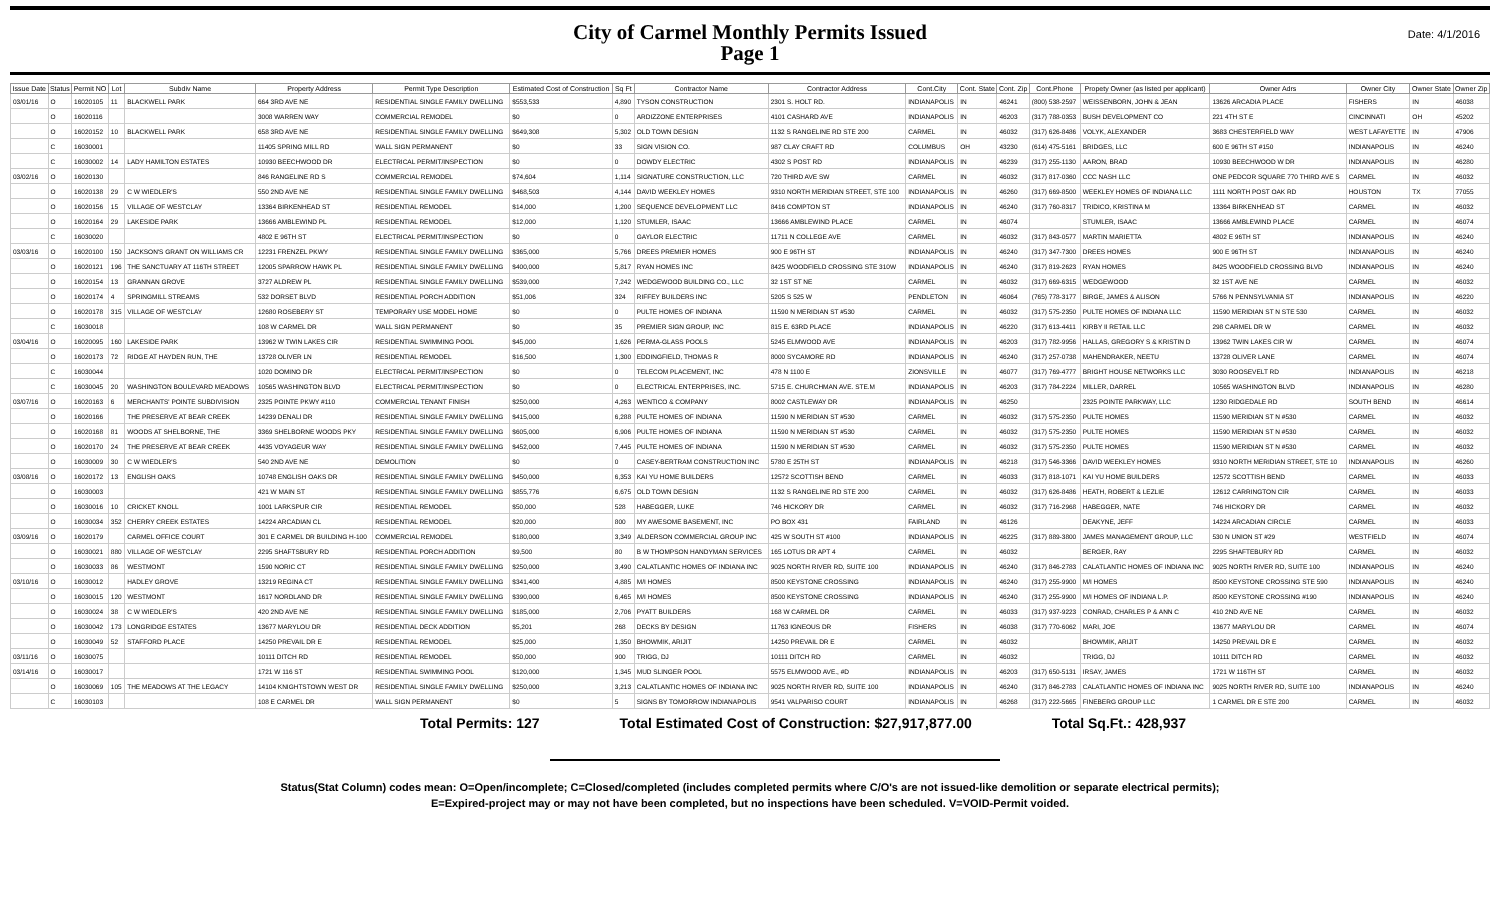City of Carmel Monthly Permits Issued
Page 1
Date: 4/1/2016
| Issue Date | Status | Permit NO | Lot | Subdiv Name | Property Address | Permit Type Description | Estimated Cost of Construction | Sq Ft | Contractor Name | Contractor Address | Cont.City | Cont. State | Cont. Zip | Cont.Phone | Propety Owner (as listed per applicant) | Owner Adrs | Owner City | Owner State | Owner Zip |
| --- | --- | --- | --- | --- | --- | --- | --- | --- | --- | --- | --- | --- | --- | --- | --- | --- | --- | --- | --- |
| 03/01/16 | O | 16020105 | 11 | BLACKWELL PARK | 664 3RD AVE NE | RESIDENTIAL SINGLE FAMILY DWELLING | $553,533 | 4,890 | TYSON CONSTRUCTION | 2301 S. HOLT RD. | INDIANAPOLIS | IN | 46241 | (800) 538-2597 | WEISSENBORN, JOHN & JEAN | 13626 ARCADIA PLACE | FISHERS | IN | 46038 |
| | O | 16020116 | | | 3008 WARREN WAY | COMMERCIAL REMODEL | $0 | 0 | ARDIZZONE ENTERPRISES | 4101 CASHARD AVE | INDIANAPOLIS | IN | 46203 | (317) 788-0353 | BUSH DEVELOPMENT CO | 221 4TH ST E | CINCINNATI | OH | 45202 |
| | O | 16020152 | 10 | BLACKWELL PARK | 658 3RD AVE NE | RESIDENTIAL SINGLE FAMILY DWELLING | $649,308 | 5,302 | OLD TOWN DESIGN | 1132 S RANGELINE RD STE 200 | CARMEL | IN | 46032 | (317) 626-8486 | VOLYK, ALEXANDER | 3683 CHESTERFIELD WAY | WEST LAFAYETTE | IN | 47906 |
| | C | 16030001 | | | 11405 SPRING MILL RD | WALL SIGN PERMANENT | $0 | 33 | SIGN VISION CO. | 987 CLAY CRAFT RD | COLUMBUS | OH | 43230 | (614) 475-5161 | BRIDGES, LLC | 600 E 96TH ST #150 | INDIANAPOLIS | IN | 46240 |
| | C | 16030002 | 14 | LADY HAMILTON ESTATES | 10930 BEECHWOOD DR | ELECTRICAL PERMIT/INSPECTION | $0 | 0 | DOWDY ELECTRIC | 4302 S POST RD | INDIANAPOLIS | IN | 46239 | (317) 255-1130 | AARON, BRAD | 10930 BEECHWOOD W DR | INDIANAPOLIS | IN | 46280 |
| 03/02/16 | O | 16020130 | | | 846 RANGELINE RD S | COMMERCIAL REMODEL | $74,604 | 1,114 | SIGNATURE CONSTRUCTION, LLC | 720 THIRD AVE SW | CARMEL | IN | 46032 | (317) 817-0360 | CCC NASH LLC | ONE PEDCOR SQUARE 770 THIRD AVE S | CARMEL | IN | 46032 |
| | O | 16020138 | 29 | C W WIEDLER'S | 550 2ND AVE NE | RESIDENTIAL SINGLE FAMILY DWELLING | $468,503 | 4,144 | DAVID WEEKLEY HOMES | 9310 NORTH MERIDIAN STREET, STE 100 | INDIANAPOLIS | IN | 46260 | (317) 669-8500 | WEEKLEY HOMES OF INDIANA LLC | 1111 NORTH POST OAK RD | HOUSTON | TX | 77055 |
| | O | 16020156 | 15 | VILLAGE OF WESTCLAY | 13364 BIRKENHEAD ST | RESIDENTIAL REMODEL | $14,000 | 1,200 | SEQUENCE DEVELOPMENT LLC | 8416 COMPTON ST | INDIANAPOLIS | IN | 46240 | (317) 760-8317 | TRIDICO, KRISTINA M | 13364 BIRKENHEAD ST | CARMEL | IN | 46032 |
| | O | 16020164 | 29 | LAKESIDE PARK | 13666 AMBLEWIND PL | RESIDENTIAL REMODEL | $12,000 | 1,120 | STUMLER, ISAAC | 13666 AMBLEWIND PLACE | CARMEL | IN | 46074 | | STUMLER, ISAAC | 13666 AMBLEWIND PLACE | CARMEL | IN | 46074 |
| | C | 16030020 | | | 4802 E 96TH ST | ELECTRICAL PERMIT/INSPECTION | $0 | 0 | GAYLOR ELECTRIC | 11711 N COLLEGE AVE | CARMEL | IN | 46032 | (317) 843-0577 | MARTIN MARIETTA | 4802 E 96TH ST | INDIANAPOLIS | IN | 46240 |
| 03/03/16 | O | 16020100 | 150 | JACKSON'S GRANT ON WILLIAMS CR | 12231 FRENZEL PKWY | RESIDENTIAL SINGLE FAMILY DWELLING | $365,000 | 5,766 | DREES PREMIER HOMES | 900 E 96TH ST | INDIANAPOLIS | IN | 46240 | (317) 347-7300 | DREES HOMES | 900 E 96TH ST | INDIANAPOLIS | IN | 46240 |
| | O | 16020121 | 196 | THE SANCTUARY AT 116TH STREET | 12005 SPARROW HAWK PL | RESIDENTIAL SINGLE FAMILY DWELLING | $400,000 | 5,817 | RYAN HOMES INC | 8425 WOODFIELD CROSSING STE 310W | INDIANAPOLIS | IN | 46240 | (317) 819-2623 | RYAN HOMES | 8425 WOODFIELD CROSSING BLVD | INDIANAPOLIS | IN | 46240 |
| | O | 16020154 | 13 | GRANNAN GROVE | 3727 ALDREW PL | RESIDENTIAL SINGLE FAMILY DWELLING | $539,000 | 7,242 | WEDGEWOOD BUILDING CO., LLC | 32 1ST ST NE | CARMEL | IN | 46032 | (317) 669-6315 | WEDGEWOOD | 32 1ST AVE NE | CARMEL | IN | 46032 |
| | O | 16020174 | 4 | SPRINGMILL STREAMS | 532 DORSET BLVD | RESIDENTIAL PORCH ADDITION | $51,006 | 324 | RIFFEY BUILDERS INC | 5205 S 525 W | PENDLETON | IN | 46064 | (765) 778-3177 | BIRGE, JAMES & ALISON | 5766 N PENNSYLVANIA ST | INDIANAPOLIS | IN | 46220 |
| | O | 16020178 | 315 | VILLAGE OF WESTCLAY | 12680 ROSEBERY ST | TEMPORARY USE MODEL HOME | $0 | 0 | PULTE HOMES OF INDIANA | 11590 N MERIDIAN ST #530 | CARMEL | IN | 46032 | (317) 575-2350 | PULTE HOMES OF INDIANA LLC | 11590 MERIDIAN ST N STE 530 | CARMEL | IN | 46032 |
| | C | 16030018 | | | 108 W CARMEL DR | WALL SIGN PERMANENT | $0 | 35 | PREMIER SIGN GROUP, INC | 815 E. 63RD PLACE | INDIANAPOLIS | IN | 46220 | (317) 613-4411 | KIRBY II RETAIL LLC | 298 CARMEL DR W | CARMEL | IN | 46032 |
| 03/04/16 | O | 16020095 | 160 | LAKESIDE PARK | 13962 W TWIN LAKES CIR | RESIDENTIAL SWIMMING POOL | $45,000 | 1,626 | PERMA-GLASS POOLS | 5245 ELMWOOD AVE | INDIANAPOLIS | IN | 46203 | (317) 782-9956 | HALLAS, GREGORY S & KRISTIN D | 13962 TWIN LAKES CIR W | CARMEL | IN | 46074 |
| | O | 16020173 | 72 | RIDGE AT HAYDEN RUN, THE | 13728 OLIVER LN | RESIDENTIAL REMODEL | $16,500 | 1,300 | EDDINGFIELD, THOMAS R | 8000 SYCAMORE RD | INDIANAPOLIS | IN | 46240 | (317) 257-0738 | MAHENDRAKER, NEETU | 13728 OLIVER LANE | CARMEL | IN | 46074 |
| | C | 16030044 | | | 1020 DOMINO DR | ELECTRICAL PERMIT/INSPECTION | $0 | 0 | TELECOM PLACEMENT, INC | 478 N 1100 E | ZIONSVILLE | IN | 46077 | (317) 769-4777 | BRIGHT HOUSE NETWORKS LLC | 3030 ROOSEVELT RD | INDIANAPOLIS | IN | 46218 |
| | C | 16030045 | 20 | WASHINGTON BOULEVARD MEADOWS | 10565 WASHINGTON BLVD | ELECTRICAL PERMIT/INSPECTION | $0 | 0 | ELECTRICAL ENTERPRISES, INC. | 5715 E. CHURCHMAN AVE. STE.M | INDIANAPOLIS | IN | 46203 | (317) 784-2224 | MILLER, DARREL | 10565 WASHINGTON BLVD | INDIANAPOLIS | IN | 46280 |
| 03/07/16 | O | 16020163 | 6 | MERCHANTS' POINTE SUBDIVISION | 2325 POINTE PKWY #110 | COMMERCIAL TENANT FINISH | $250,000 | 4,263 | WENTICO & COMPANY | 8002 CASTLEWAY DR | INDIANAPOLIS | IN | 46250 | | 2325 POINTE PARKWAY, LLC | 1230 RIDGEDALE RD | SOUTH BEND | IN | 46614 |
| | O | 16020166 | | THE PRESERVE AT BEAR CREEK | 14239 DENALI DR | RESIDENTIAL SINGLE FAMILY DWELLING | $415,000 | 6,288 | PULTE HOMES OF INDIANA | 11590 N MERIDIAN ST #530 | CARMEL | IN | 46032 | (317) 575-2350 | PULTE HOMES | 11590 MERIDIAN ST N #530 | CARMEL | IN | 46032 |
| | O | 16020168 | 81 | WOODS AT SHELBORNE, THE | 3369 SHELBORNE WOODS PKY | RESIDENTIAL SINGLE FAMILY DWELLING | $605,000 | 6,906 | PULTE HOMES OF INDIANA | 11590 N MERIDIAN ST #530 | CARMEL | IN | 46032 | (317) 575-2350 | PULTE HOMES | 11590 MERIDIAN ST N #530 | CARMEL | IN | 46032 |
| | O | 16020170 | 24 | THE PRESERVE AT BEAR CREEK | 4435 VOYAGEUR WAY | RESIDENTIAL SINGLE FAMILY DWELLING | $452,000 | 7,445 | PULTE HOMES OF INDIANA | 11590 N MERIDIAN ST #530 | CARMEL | IN | 46032 | (317) 575-2350 | PULTE HOMES | 11590 MERIDIAN ST N #530 | CARMEL | IN | 46032 |
| | O | 16030009 | 30 | C W WIEDLER'S | 540 2ND AVE NE | DEMOLITION | $0 | 0 | CASEY-BERTRAM CONSTRUCTION INC | 5780 E 25TH ST | INDIANAPOLIS | IN | 46218 | (317) 546-3366 | DAVID WEEKLEY HOMES | 9310 NORTH MERIDIAN STREET, STE 10 | INDIANAPOLIS | IN | 46260 |
| 03/08/16 | O | 16020172 | 13 | ENGLISH OAKS | 10748 ENGLISH OAKS DR | RESIDENTIAL SINGLE FAMILY DWELLING | $450,000 | 6,353 | KAI YU HOME BUILDERS | 12572 SCOTTISH BEND | CARMEL | IN | 46033 | (317) 818-1071 | KAI YU HOME BUILDERS | 12572 SCOTTISH BEND | CARMEL | IN | 46033 |
| | O | 16030003 | | | 421 W MAIN ST | RESIDENTIAL SINGLE FAMILY DWELLING | $855,776 | 6,675 | OLD TOWN DESIGN | 1132 S RANGELINE RD STE 200 | CARMEL | IN | 46032 | (317) 626-8486 | HEATH, ROBERT & LEZLIE | 12612 CARRINGTON CIR | CARMEL | IN | 46033 |
| | O | 16030016 | 10 | CRICKET KNOLL | 1001 LARKSPUR CIR | RESIDENTIAL REMODEL | $50,000 | 528 | HABEGGER, LUKE | 746 HICKORY DR | CARMEL | IN | 46032 | (317) 716-2968 | HABEGGER, NATE | 746 HICKORY DR | CARMEL | IN | 46032 |
| | O | 16030034 | 352 | CHERRY CREEK ESTATES | 14224 ARCADIAN CL | RESIDENTIAL REMODEL | $20,000 | 800 | MY AWESOME BASEMENT, INC | PO BOX 431 | FAIRLAND | IN | 46126 | | DEAKYNE, JEFF | 14224 ARCADIAN CIRCLE | CARMEL | IN | 46033 |
| 03/09/16 | O | 16020179 | | CARMEL OFFICE COURT | 301 E CARMEL DR BUILDING H-100 | COMMERCIAL REMODEL | $180,000 | 3,349 | ALDERSON COMMERCIAL GROUP INC | 425 W SOUTH ST #100 | INDIANAPOLIS | IN | 46225 | (317) 889-3800 | JAMES MANAGEMENT GROUP, LLC | 530 N UNION ST #29 | WESTFIELD | IN | 46074 |
| | O | 16030021 | 880 | VILLAGE OF WESTCLAY | 2295 SHAFTSBURY RD | RESIDENTIAL PORCH ADDITION | $9,500 | 80 | B W THOMPSON HANDYMAN SERVICES | 165 LOTUS DR APT 4 | CARMEL | IN | 46032 | | BERGER, RAY | 2295 SHAFTEBURY RD | CARMEL | IN | 46032 |
| | O | 16030033 | 86 | WESTMONT | 1590 NORIC CT | RESIDENTIAL SINGLE FAMILY DWELLING | $250,000 | 3,490 | CALATLANTIC HOMES OF INDIANA INC | 9025 NORTH RIVER RD, SUITE 100 | INDIANAPOLIS | IN | 46240 | (317) 846-2783 | CALATLANTIC HOMES OF INDIANA INC | 9025 NORTH RIVER RD, SUITE 100 | INDIANAPOLIS | IN | 46240 |
| 03/10/16 | O | 16030012 | | HADLEY GROVE | 13219 REGINA CT | RESIDENTIAL SINGLE FAMILY DWELLING | $341,400 | 4,885 | M/I HOMES | 8500 KEYSTONE CROSSING | INDIANAPOLIS | IN | 46240 | (317) 255-9900 | M/I HOMES | 8500 KEYSTONE CROSSING STE 590 | INDIANAPOLIS | IN | 46240 |
| | O | 16030015 | 120 | WESTMONT | 1617 NORDLAND DR | RESIDENTIAL SINGLE FAMILY DWELLING | $390,000 | 6,465 | M/I HOMES | 8500 KEYSTONE CROSSING | INDIANAPOLIS | IN | 46240 | (317) 255-9900 | M/I HOMES OF INDIANA L.P. | 8500 KEYSTONE CROSSING #190 | INDIANAPOLIS | IN | 46240 |
| | O | 16030024 | 38 | C W WIEDLER'S | 420 2ND AVE NE | RESIDENTIAL SINGLE FAMILY DWELLING | $185,000 | 2,706 | PYATT BUILDERS | 168 W CARMEL DR | CARMEL | IN | 46033 | (317) 937-9223 | CONRAD, CHARLES P & ANN C | 410 2ND AVE NE | CARMEL | IN | 46032 |
| | O | 16030042 | 173 | LONGRIDGE ESTATES | 13677 MARYLOU DR | RESIDENTIAL DECK ADDITION | $5,201 | 268 | DECKS BY DESIGN | 11763 IGNEOUS DR | FISHERS | IN | 46038 | (317) 770-6062 | MARI, JOE | 13677 MARYLOU DR | CARMEL | IN | 46074 |
| | O | 16030049 | 52 | STAFFORD PLACE | 14250 PREVAIL DR E | RESIDENTIAL REMODEL | $25,000 | 1,350 | BHOWMIK, ARIJIT | 14250 PREVAIL DR E | CARMEL | IN | 46032 | | BHOWMIK, ARIJIT | 14250 PREVAIL DR E | CARMEL | IN | 46032 |
| 03/11/16 | O | 16030075 | | | 10111 DITCH RD | RESIDENTIAL REMODEL | $50,000 | 900 | TRIGG, DJ | 10111 DITCH RD | CARMEL | IN | 46032 | | TRIGG, DJ | 10111 DITCH RD | CARMEL | IN | 46032 |
| 03/14/16 | O | 16030017 | | | 1721 W 116 ST | RESIDENTIAL SWIMMING POOL | $120,000 | 1,345 | MUD SLINGER POOL | 5575 ELMWOOD AVE., #D | INDIANAPOLIS | IN | 46203 | (317) 650-5131 | IRSAY, JAMES | 1721 W 116TH ST | CARMEL | IN | 46032 |
| | O | 16030069 | 105 | THE MEADOWS AT THE LEGACY | 14104 KNIGHTSTOWN WEST DR | RESIDENTIAL SINGLE FAMILY DWELLING | $250,000 | 3,213 | CALATLANTIC HOMES OF INDIANA INC | 9025 NORTH RIVER RD, SUITE 100 | INDIANAPOLIS | IN | 46240 | (317) 846-2783 | CALATLANTIC HOMES OF INDIANA INC | 9025 NORTH RIVER RD, SUITE 100 | INDIANAPOLIS | IN | 46240 |
| | C | 16030103 | | | 108 E CARMEL DR | WALL SIGN PERMANENT | $0 | 5 | SIGNS BY TOMORROW INDIANAPOLIS | 9541 VALPARISO COURT | INDIANAPOLIS | IN | 46268 | (317) 222-5665 | FINEBERG GROUP LLC | 1 CARMEL DR E STE 200 | CARMEL | IN | 46032 |
Total Permits: 127 Total Estimated Cost of Construction: $27,917,877.00 Total Sq.Ft.: 428,937
Status(Stat Column) codes mean: O=Open/incomplete; C=Closed/completed (includes completed permits where C/O's are not issued-like demolition or separate electrical permits);
E=Expired-project may or may not have been completed, but no inspections have been scheduled. V=VOID-Permit voided.